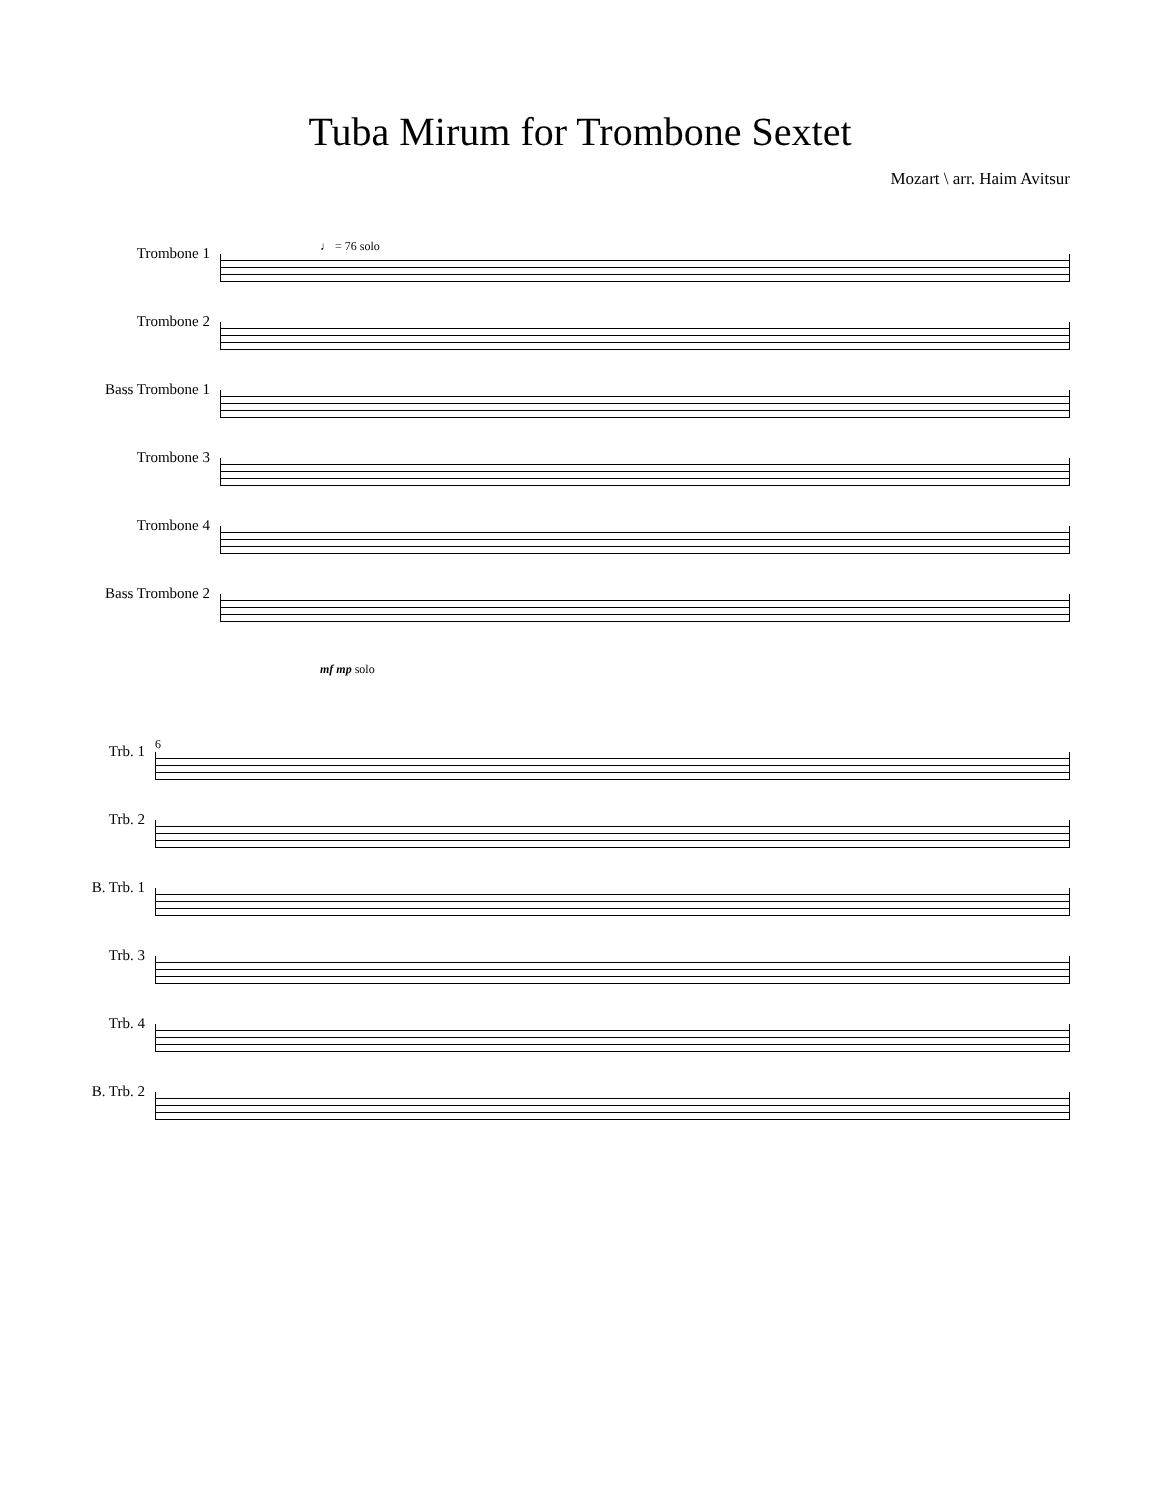Tuba Mirum for Trombone Sextet
Mozart \ arr. Haim Avitsur
Trombone 1
Trombone 2
Bass Trombone 1
Trombone 3
Trombone 4
Bass Trombone 2
♩ = 76 solo
mf mp solo
Trb. 1
Trb. 2
B. Trb. 1
Trb. 3
Trb. 4
B. Trb. 2
6